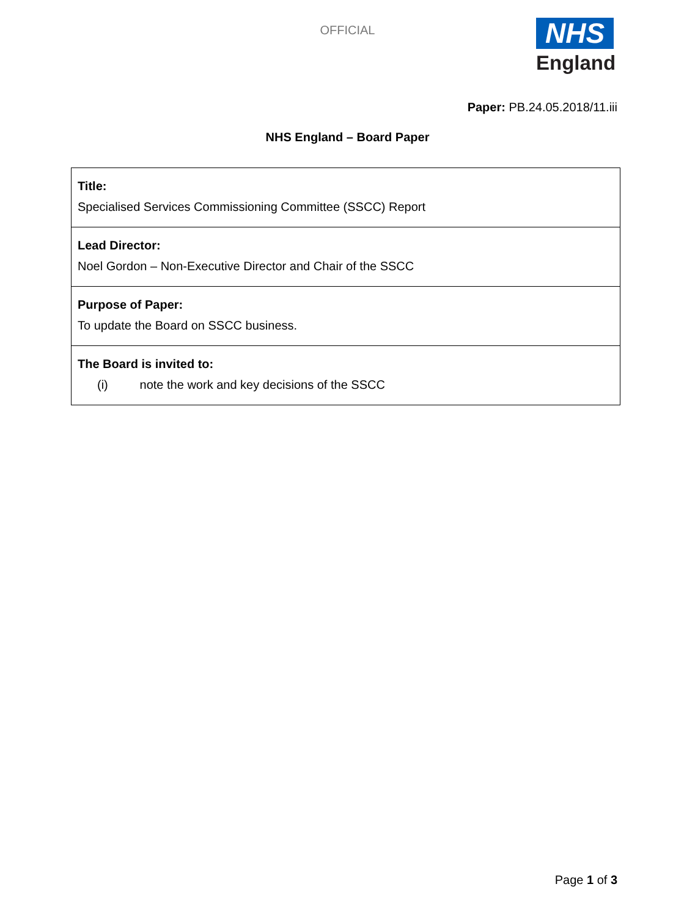OFFICIAL
NHS
England
Paper: PB.24.05.2018/11.iii
NHS England – Board Paper
| Title: Specialised Services Commissioning Committee (SSCC) Report |
| Lead Director: Noel Gordon – Non-Executive Director and Chair of the SSCC |
| Purpose of Paper: To update the Board on SSCC business. |
| The Board is invited to: (i) note the work and key decisions of the SSCC |
Page 1 of 3